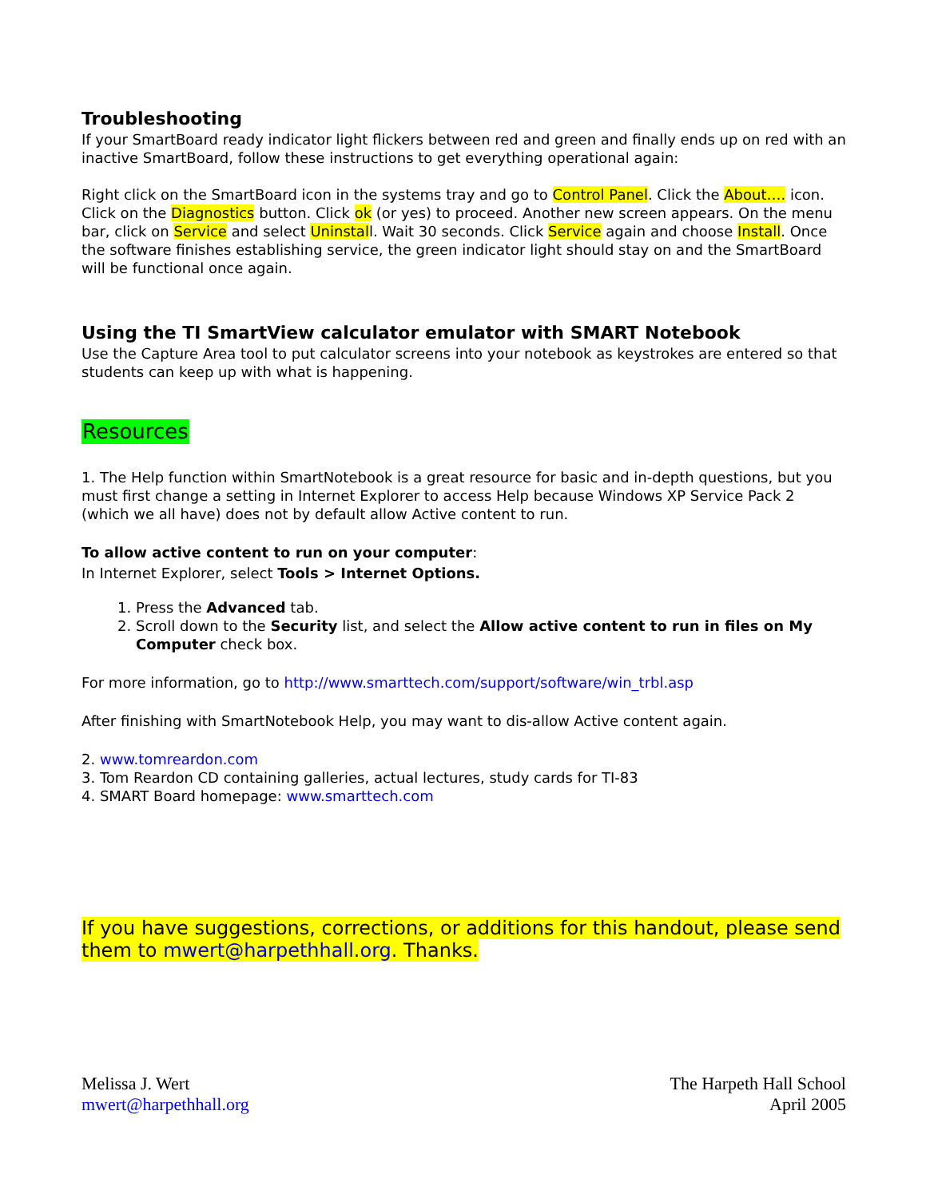Troubleshooting
If your SmartBoard ready indicator light flickers between red and green and finally ends up on red with an inactive SmartBoard, follow these instructions to get everything operational again:
Right click on the SmartBoard icon in the systems tray and go to Control Panel. Click the About…. icon. Click on the Diagnostics button. Click ok (or yes) to proceed. Another new screen appears. On the menu bar, click on Service and select Uninstall. Wait 30 seconds. Click Service again and choose Install. Once the software finishes establishing service, the green indicator light should stay on and the SmartBoard will be functional once again.
Using the TI SmartView calculator emulator with SMART Notebook
Use the Capture Area tool to put calculator screens into your notebook as keystrokes are entered so that students can keep up with what is happening.
Resources
1. The Help function within SmartNotebook is a great resource for basic and in-depth questions, but you must first change a setting in Internet Explorer to access Help because Windows XP Service Pack 2 (which we all have) does not by default allow Active content to run.
To allow active content to run on your computer:
In Internet Explorer, select Tools > Internet Options.
1. Press the Advanced tab.
2. Scroll down to the Security list, and select the Allow active content to run in files on My Computer check box.
For more information, go to http://www.smarttech.com/support/software/win_trbl.asp
After finishing with SmartNotebook Help, you may want to dis-allow Active content again.
2. www.tomreardon.com
3. Tom Reardon CD containing galleries, actual lectures, study cards for TI-83
4. SMART Board homepage: www.smarttech.com
If you have suggestions, corrections, or additions for this handout, please send them to mwert@harpethhall.org. Thanks.
Melissa J. Wert
mwert@harpethhall.org
The Harpeth Hall School
April 2005